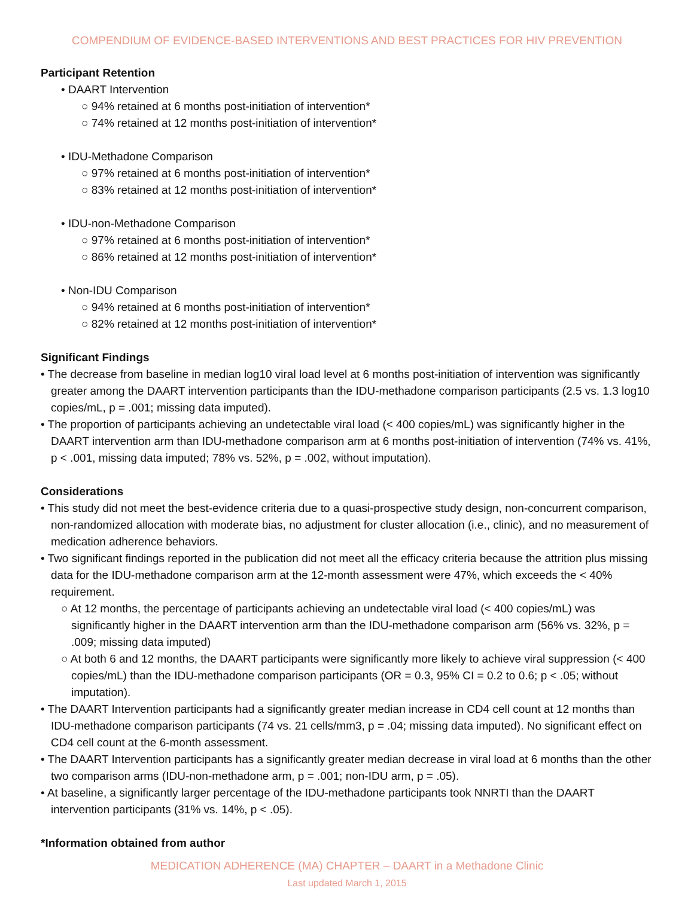COMPENDIUM OF EVIDENCE-BASED INTERVENTIONS AND BEST PRACTICES FOR HIV PREVENTION
Participant Retention
• DAART Intervention
○ 94% retained at 6 months post-initiation of intervention*
○ 74% retained at 12 months post-initiation of intervention*
• IDU-Methadone Comparison
○ 97% retained at 6 months post-initiation of intervention*
○ 83% retained at 12 months post-initiation of intervention*
• IDU-non-Methadone Comparison
○ 97% retained at 6 months post-initiation of intervention*
○ 86% retained at 12 months post-initiation of intervention*
• Non-IDU Comparison
○ 94% retained at 6 months post-initiation of intervention*
○ 82% retained at 12 months post-initiation of intervention*
Significant Findings
• The decrease from baseline in median log10 viral load level at 6 months post-initiation of intervention was significantly greater among the DAART intervention participants than the IDU-methadone comparison participants (2.5 vs. 1.3 log10 copies/mL, p = .001; missing data imputed).
• The proportion of participants achieving an undetectable viral load (< 400 copies/mL) was significantly higher in the DAART intervention arm than IDU-methadone comparison arm at 6 months post-initiation of intervention (74% vs. 41%, p < .001, missing data imputed; 78% vs. 52%, p = .002, without imputation).
Considerations
• This study did not meet the best-evidence criteria due to a quasi-prospective study design, non-concurrent comparison, non-randomized allocation with moderate bias, no adjustment for cluster allocation (i.e., clinic), and no measurement of medication adherence behaviors.
• Two significant findings reported in the publication did not meet all the efficacy criteria because the attrition plus missing data for the IDU-methadone comparison arm at the 12-month assessment were 47%, which exceeds the < 40% requirement.
○ At 12 months, the percentage of participants achieving an undetectable viral load (< 400 copies/mL) was significantly higher in the DAART intervention arm than the IDU-methadone comparison arm (56% vs. 32%, p = .009; missing data imputed)
○ At both 6 and 12 months, the DAART participants were significantly more likely to achieve viral suppression (< 400 copies/mL) than the IDU-methadone comparison participants (OR = 0.3, 95% CI = 0.2 to 0.6; p < .05; without imputation).
• The DAART Intervention participants had a significantly greater median increase in CD4 cell count at 12 months than IDU-methadone comparison participants (74 vs. 21 cells/mm3, p = .04; missing data imputed). No significant effect on CD4 cell count at the 6-month assessment.
• The DAART Intervention participants has a significantly greater median decrease in viral load at 6 months than the other two comparison arms (IDU-non-methadone arm, p = .001; non-IDU arm, p = .05).
• At baseline, a significantly larger percentage of the IDU-methadone participants took NNRTI than the DAART intervention participants (31% vs. 14%, p < .05).
*Information obtained from author
MEDICATION ADHERENCE (MA) CHAPTER – DAART in a Methadone Clinic
Last updated March 1, 2015